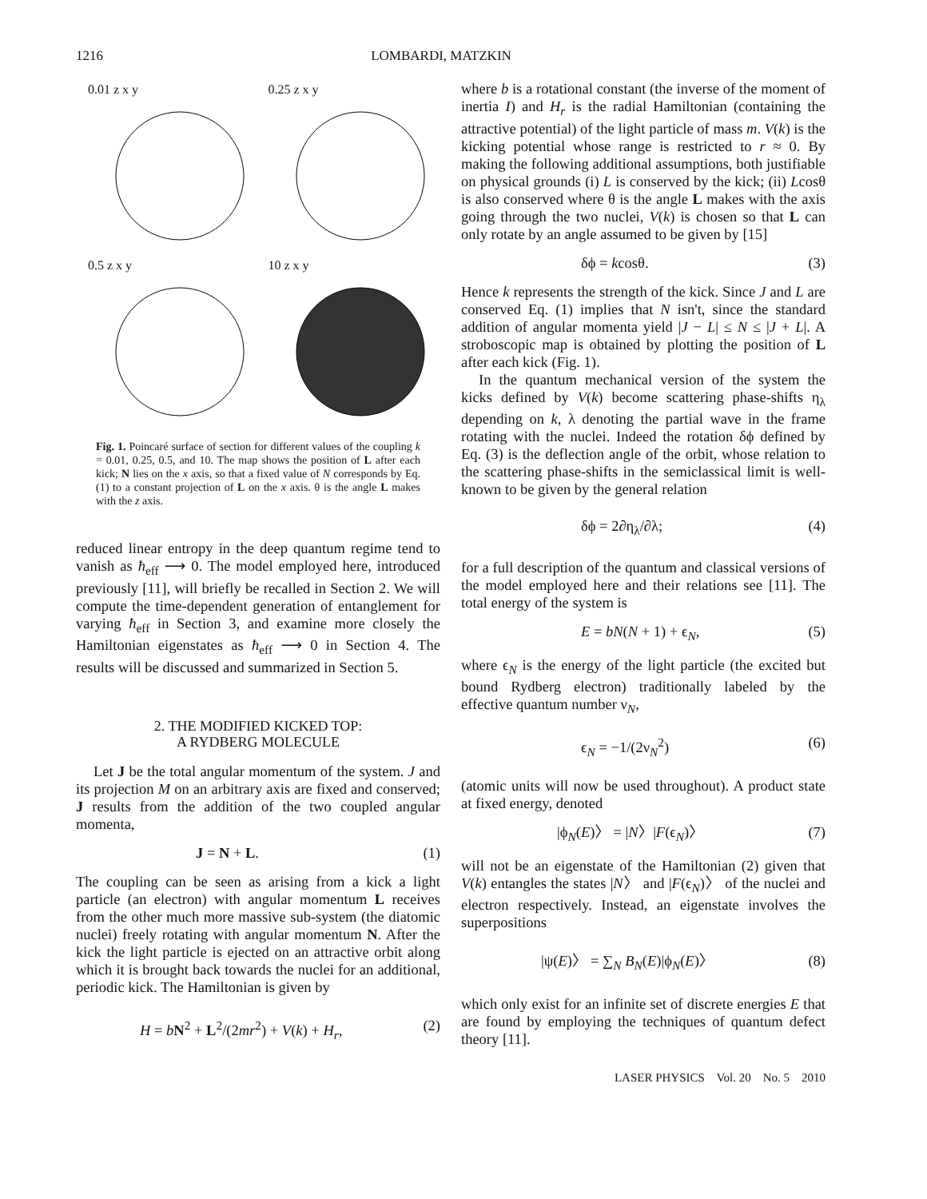1216 LOMBARDI, MATZKIN
0.01 z x y
0.25 z x y
0.5 z x y
10 z x y
Fig. 1. Poincaré surface of section for different values of the coupling k = 0.01, 0.25, 0.5, and 10. The map shows the position of L after each kick; N lies on the x axis, so that a fixed value of N corresponds by Eq. (1) to a constant projection of L on the x axis. θ is the angle L makes with the z axis.
reduced linear entropy in the deep quantum regime tend to vanish as ħ<sub>eff</sub> ⟶ 0. The model employed here, introduced previously [11], will briefly be recalled in Section 2. We will compute the time-dependent generation of entanglement for varying ħ<sub>eff</sub> in Section 3, and examine more closely the Hamiltonian eigenstates as ħ<sub>eff</sub> ⟶ 0 in Section 4. The results will be discussed and summarized in Section 5.
2. THE MODIFIED KICKED TOP:
A RYDBERG MOLECULE
Let J be the total angular momentum of the system. J and its projection M on an arbitrary axis are fixed and conserved; J results from the addition of the two coupled angular momenta,
J = N + L. (1)
The coupling can be seen as arising from a kick a light particle (an electron) with angular momentum L receives from the other much more massive sub-system (the diatomic nuclei) freely rotating with angular momentum N. After the kick the light particle is ejected on an attractive orbit along which it is brought back towards the nuclei for an additional, periodic kick. The Hamiltonian is given by
H = bN<sup>2</sup> + L<sup>2</sup>/(2mr<sup>2</sup>) + V(k) + H<sub>r</sub>, (2)
where b is a rotational constant (the inverse of the moment of inertia I) and H<sub>r</sub> is the radial Hamiltonian (containing the attractive potential) of the light particle of mass m. V(k) is the kicking potential whose range is restricted to r ≈ 0. By making the following additional assumptions, both justifiable on physical grounds (i) L is conserved by the kick; (ii) Lcosθ is also conserved where θ is the angle L makes with the axis going through the two nuclei, V(k) is chosen so that L can only rotate by an angle assumed to be given by [15]
δϕ = kcosθ. (3)
Hence k represents the strength of the kick. Since J and L are conserved Eq. (1) implies that N isn't, since the standard addition of angular momenta yield |J − L| ≤ N ≤ |J + L|. A stroboscopic map is obtained by plotting the position of L after each kick (Fig. 1).
In the quantum mechanical version of the system the kicks defined by V(k) become scattering phase-shifts η<sub>λ</sub> depending on k, λ denoting the partial wave in the frame rotating with the nuclei. Indeed the rotation δϕ defined by Eq. (3) is the deflection angle of the orbit, whose relation to the scattering phase-shifts in the semiclassical limit is well-known to be given by the general relation
δϕ = 2∂η<sub>λ</sub>/∂λ; (4)
for a full description of the quantum and classical versions of the model employed here and their relations see [11]. The total energy of the system is
E = bN(N + 1) + ϵ<sub>N</sub>, (5)
where ϵ<sub>N</sub> is the energy of the light particle (the excited but bound Rydberg electron) traditionally labeled by the effective quantum number ν<sub>N</sub>,
ϵ<sub>N</sub> = −1/(2ν<sub>N</sub><sup>2</sup>) (6)
(atomic units will now be used throughout). A product state at fixed energy, denoted
|ϕ<sub>N</sub>(E)〉 = |N〉|F(ϵ<sub>N</sub>)〉 (7)
will not be an eigenstate of the Hamiltonian (2) given that V(k) entangles the states |N〉 and |F(ϵ<sub>N</sub>)〉 of the nuclei and electron respectively. Instead, an eigenstate involves the superpositions
|ψ(E)〉 = ∑<sub>N</sub> B<sub>N</sub>(E)|ϕ<sub>N</sub>(E)〉 (8)
which only exist for an infinite set of discrete energies E that are found by employing the techniques of quantum defect theory [11].
LASER PHYSICS Vol. 20 No. 5 2010